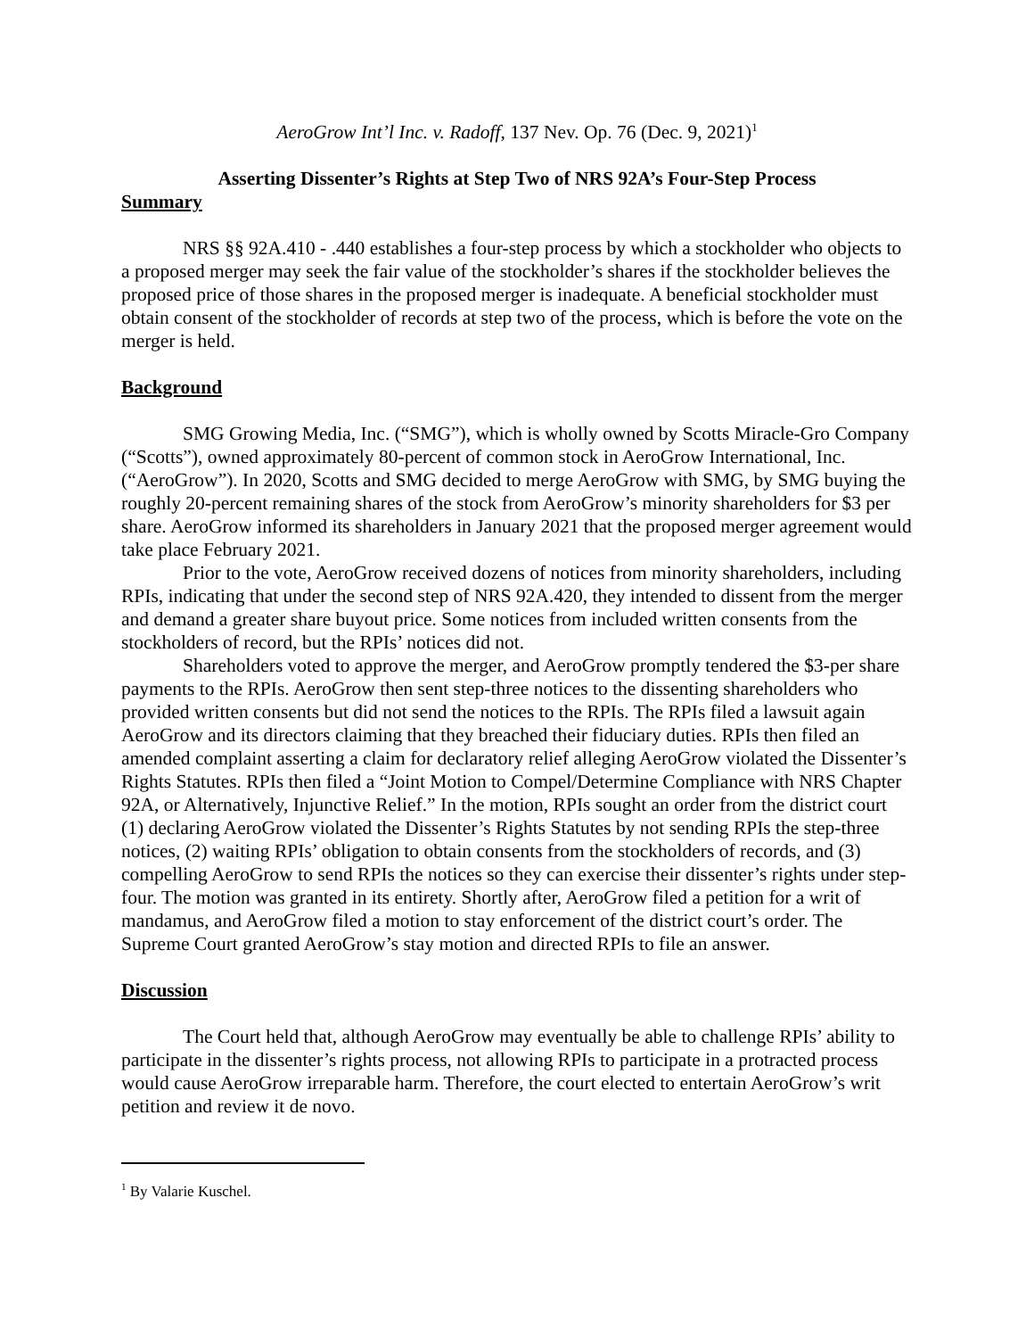AeroGrow Int’l Inc. v. Radoff, 137 Nev. Op. 76 (Dec. 9, 2021)<sup>1</sup>
Asserting Dissenter’s Rights at Step Two of NRS 92A’s Four-Step Process
Summary
NRS §§ 92A.410 - .440 establishes a four-step process by which a stockholder who objects to a proposed merger may seek the fair value of the stockholder’s shares if the stockholder believes the proposed price of those shares in the proposed merger is inadequate. A beneficial stockholder must obtain consent of the stockholder of records at step two of the process, which is before the vote on the merger is held.
Background
SMG Growing Media, Inc. (“SMG”), which is wholly owned by Scotts Miracle-Gro Company (“Scotts”), owned approximately 80-percent of common stock in AeroGrow International, Inc. (“AeroGrow”). In 2020, Scotts and SMG decided to merge AeroGrow with SMG, by SMG buying the roughly 20-percent remaining shares of the stock from AeroGrow’s minority shareholders for $3 per share. AeroGrow informed its shareholders in January 2021 that the proposed merger agreement would take place February 2021.
Prior to the vote, AeroGrow received dozens of notices from minority shareholders, including RPIs, indicating that under the second step of NRS 92A.420, they intended to dissent from the merger and demand a greater share buyout price. Some notices from included written consents from the stockholders of record, but the RPIs’ notices did not.
Shareholders voted to approve the merger, and AeroGrow promptly tendered the $3-per share payments to the RPIs. AeroGrow then sent step-three notices to the dissenting shareholders who provided written consents but did not send the notices to the RPIs. The RPIs filed a lawsuit again AeroGrow and its directors claiming that they breached their fiduciary duties. RPIs then filed an amended complaint asserting a claim for declaratory relief alleging AeroGrow violated the Dissenter’s Rights Statutes. RPIs then filed a “Joint Motion to Compel/Determine Compliance with NRS Chapter 92A, or Alternatively, Injunctive Relief.” In the motion, RPIs sought an order from the district court (1) declaring AeroGrow violated the Dissenter’s Rights Statutes by not sending RPIs the step-three notices, (2) waiting RPIs’ obligation to obtain consents from the stockholders of records, and (3) compelling AeroGrow to send RPIs the notices so they can exercise their dissenter’s rights under step-four. The motion was granted in its entirety. Shortly after, AeroGrow filed a petition for a writ of mandamus, and AeroGrow filed a motion to stay enforcement of the district court’s order. The Supreme Court granted AeroGrow’s stay motion and directed RPIs to file an answer.
Discussion
The Court held that, although AeroGrow may eventually be able to challenge RPIs’ ability to participate in the dissenter’s rights process, not allowing RPIs to participate in a protracted process would cause AeroGrow irreparable harm. Therefore, the court elected to entertain AeroGrow’s writ petition and review it de novo.
<sup>1</sup> By Valarie Kuschel.